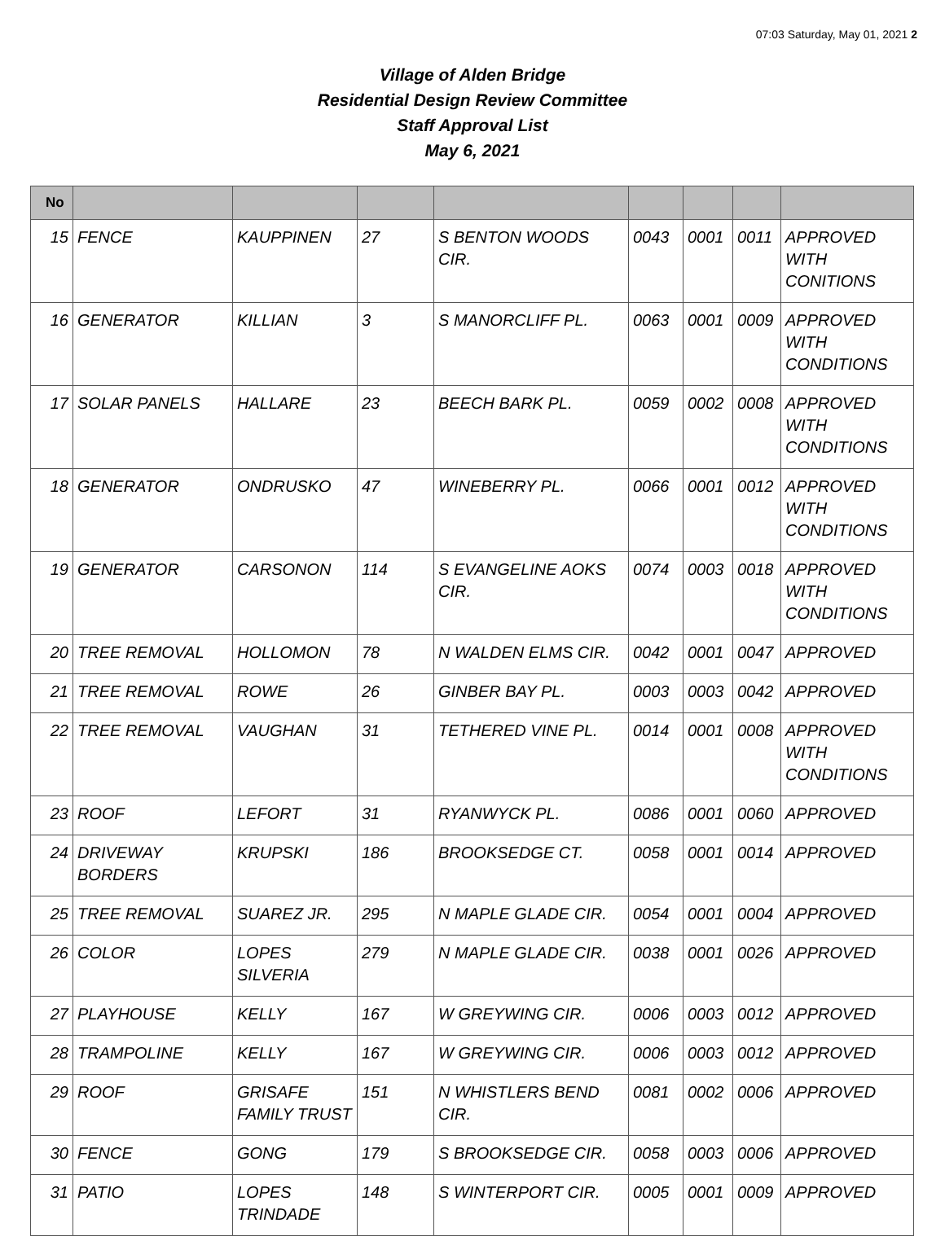07:03 Saturday, May 01, 2021 2
Village of Alden Bridge
Residential Design Review Committee
Staff Approval List
May 6, 2021
| No | | | | | | | | |
| --- | --- | --- | --- | --- | --- | --- | --- | --- |
| 15 | FENCE | KAUPPINEN | 27 | S BENTON WOODS CIR. | 0043 | 0001 | 0011 | APPROVED WITH CONITIONS |
| 16 | GENERATOR | KILLIAN | 3 | S MANORCLIFF PL. | 0063 | 0001 | 0009 | APPROVED WITH CONDITIONS |
| 17 | SOLAR PANELS | HALLARE | 23 | BEECH BARK PL. | 0059 | 0002 | 0008 | APPROVED WITH CONDITIONS |
| 18 | GENERATOR | ONDRUSKO | 47 | WINEBERRY PL. | 0066 | 0001 | 0012 | APPROVED WITH CONDITIONS |
| 19 | GENERATOR | CARSONON | 114 | S EVANGELINE AOKS CIR. | 0074 | 0003 | 0018 | APPROVED WITH CONDITIONS |
| 20 | TREE REMOVAL | HOLLOMON | 78 | N WALDEN ELMS CIR. | 0042 | 0001 | 0047 | APPROVED |
| 21 | TREE REMOVAL | ROWE | 26 | GINBER BAY PL. | 0003 | 0003 | 0042 | APPROVED |
| 22 | TREE REMOVAL | VAUGHAN | 31 | TETHERED VINE PL. | 0014 | 0001 | 0008 | APPROVED WITH CONDITIONS |
| 23 | ROOF | LEFORT | 31 | RYANWYCK PL. | 0086 | 0001 | 0060 | APPROVED |
| 24 | DRIVEWAY BORDERS | KRUPSKI | 186 | BROOKSEDGE CT. | 0058 | 0001 | 0014 | APPROVED |
| 25 | TREE REMOVAL | SUAREZ JR. | 295 | N MAPLE GLADE CIR. | 0054 | 0001 | 0004 | APPROVED |
| 26 | COLOR | LOPES SILVERIA | 279 | N MAPLE GLADE CIR. | 0038 | 0001 | 0026 | APPROVED |
| 27 | PLAYHOUSE | KELLY | 167 | W GREYWING CIR. | 0006 | 0003 | 0012 | APPROVED |
| 28 | TRAMPOLINE | KELLY | 167 | W GREYWING CIR. | 0006 | 0003 | 0012 | APPROVED |
| 29 | ROOF | GRISAFE FAMILY TRUST | 151 | N WHISTLERS BEND CIR. | 0081 | 0002 | 0006 | APPROVED |
| 30 | FENCE | GONG | 179 | S BROOKSEDGE CIR. | 0058 | 0003 | 0006 | APPROVED |
| 31 | PATIO | LOPES TRINDADE | 148 | S WINTERPORT CIR. | 0005 | 0001 | 0009 | APPROVED |